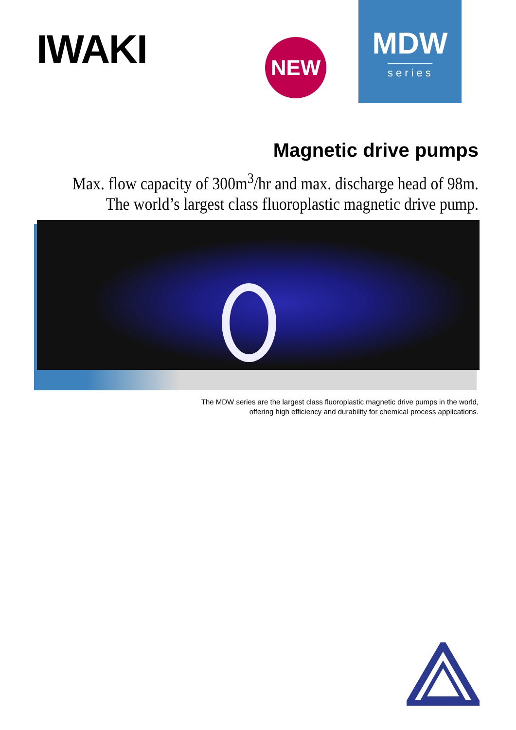IWAKI
NEW
MDW
series
Magnetic drive pumps
Max. flow capacity of 300m<sup>3</sup>/hr and max. discharge head of 98m.
The world’s largest class fluoroplastic magnetic drive pump.
The MDW series are the largest class fluoroplastic magnetic drive pumps in the world,
offering high efficiency and durability for chemical process applications.